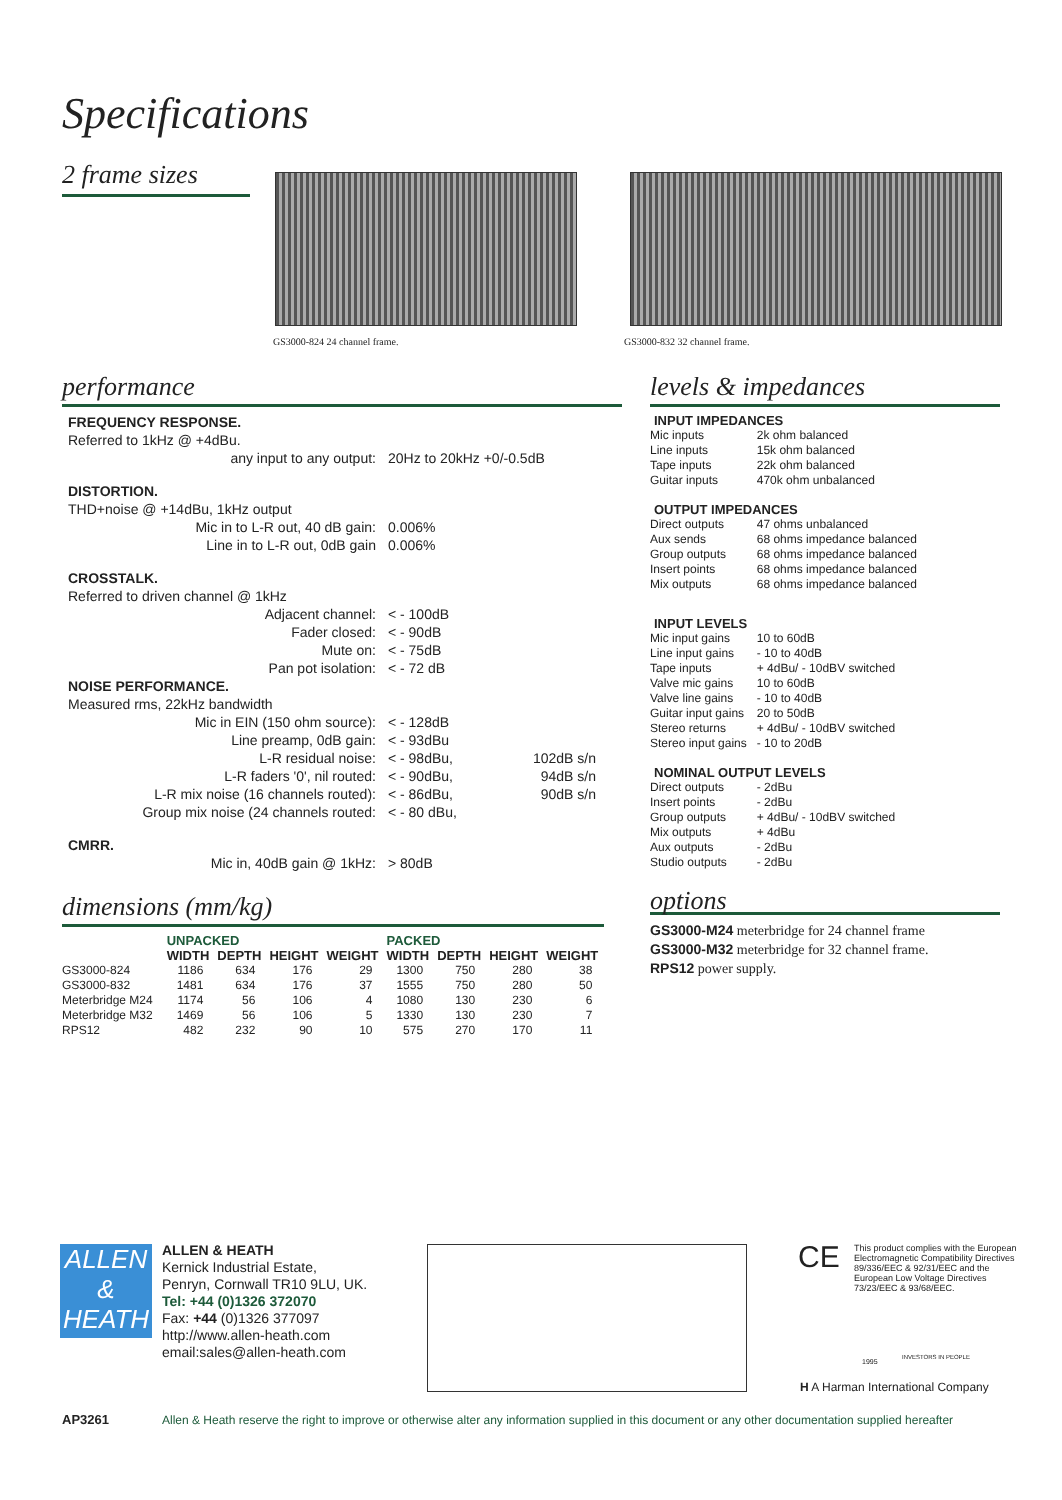Specifications
2 frame sizes
GS3000-824 24 channel frame. GS3000-832 32 channel frame.
performance
| FREQUENCY RESPONSE. | | |
| Referred to 1kHz @ +4dBu. | | |
| any input to any output: | 20Hz to 20kHz +0/-0.5dB | |
| DISTORTION. | | |
| THD+noise @ +14dBu, 1kHz output | | |
| Mic in to L-R out, 40 dB gain: | 0.006% | |
| Line in to L-R out, 0dB gain | 0.006% | |
| CROSSTALK. | | |
| Referred to driven channel @ 1kHz | | |
| Adjacent channel: | < - 100dB | |
| Fader closed: | < - 90dB | |
| Mute on: | < - 75dB | |
| Pan pot isolation: | < - 72 dB | |
| NOISE PERFORMANCE. | | |
| Measured rms, 22kHz bandwidth | | |
| Mic in EIN (150 ohm source): | < - 128dB | |
| Line preamp, 0dB gain: | < - 93dBu | |
| L-R residual noise: | < - 98dBu, | 102dB s/n |
| L-R faders '0', nil routed: | < - 90dBu, | 94dB s/n |
| L-R mix noise (16 channels routed): | < - 86dBu, | 90dB s/n |
| Group mix noise (24 channels routed: | < - 80 dBu, | |
| CMRR. | | |
| Mic in, 40dB gain @ 1kHz: | > 80dB | |
dimensions (mm/kg)
| | UNPACKED | | | | PACKED | | | |
| | WIDTH | DEPTH | HEIGHT | WEIGHT | WIDTH | DEPTH | HEIGHT | WEIGHT |
| GS3000-824 | 1186 | 634 | 176 | 29 | 1300 | 750 | 280 | 38 |
| GS3000-832 | 1481 | 634 | 176 | 37 | 1555 | 750 | 280 | 50 |
| Meterbridge M24 | 1174 | 56 | 106 | 4 | 1080 | 130 | 230 | 6 |
| Meterbridge M32 | 1469 | 56 | 106 | 5 | 1330 | 130 | 230 | 7 |
| RPS12 | 482 | 232 | 90 | 10 | 575 | 270 | 170 | 11 |
levels & impedances
| INPUT IMPEDANCES | |
| --- | --- |
| Mic inputs | 2k ohm balanced |
| Line inputs | 15k ohm balanced |
| Tape inputs | 22k ohm balanced |
| Guitar inputs | 470k ohm unbalanced |
| OUTPUT IMPEDANCES | |
| Direct outputs | 47 ohms unbalanced |
| Aux sends | 68 ohms impedance balanced |
| Group outputs | 68 ohms impedance balanced |
| Insert points | 68 ohms impedance balanced |
| Mix outputs | 68 ohms impedance balanced |
| INPUT LEVELS | |
| Mic input gains | 10 to 60dB |
| Line input gains | - 10 to 40dB |
| Tape inputs | + 4dBu/ - 10dBV switched |
| Valve mic gains | 10 to 60dB |
| Valve line gains | - 10 to 40dB |
| Guitar input gains | 20 to 50dB |
| Stereo returns | + 4dBu/ - 10dBV switched |
| Stereo input gains | - 10 to 20dB |
| NOMINAL OUTPUT LEVELS | |
| Direct outputs | - 2dBu |
| Insert points | - 2dBu |
| Group outputs | + 4dBu/ - 10dBV switched |
| Mix outputs | + 4dBu |
| Aux outputs | - 2dBu |
| Studio outputs | - 2dBu |
options
GS3000-M24 meterbridge for 24 channel frame
GS3000-M32 meterbridge for 32 channel frame.
RPS12 power supply.
ALLEN
&
HEATH
ALLEN & HEATH
Kernick Industrial Estate,
Penryn, Cornwall TR10 9LU, UK.
Tel: +44 (0)1326 372070
Fax: +44 (0)1326 377097
http://www.allen-heath.com
email:sales@allen-heath.com
CE
This product complies with the European Electromagnetic Compatibility Directives 89/336/EEC & 92/31/EEC and the European Low Voltage Directives 73/23/EEC & 93/68/EEC.
1995
INVESTORS IN PEOPLE
H A Harman International Company
AP3261
Allen & Heath reserve the right to improve or otherwise alter any information supplied in this document or any other documentation supplied hereafter